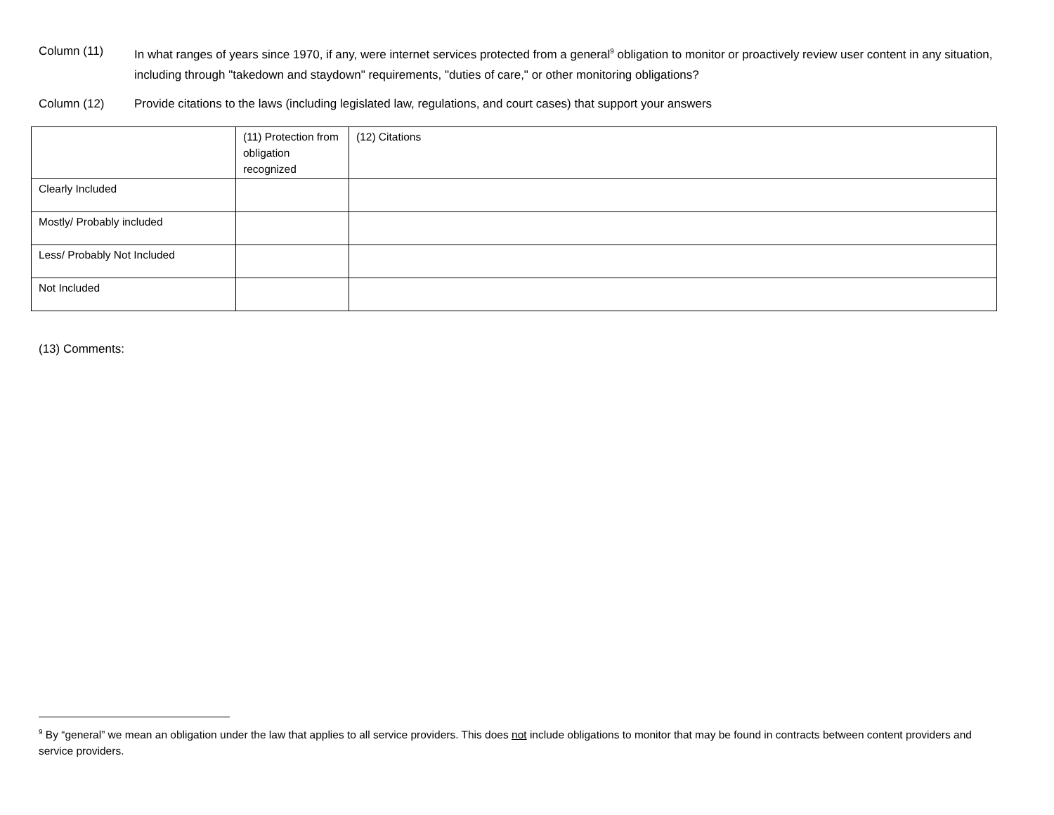Column (11) In what ranges of years since 1970, if any, were internet services protected from a general<sup>9</sup> obligation to monitor or proactively review user content in any situation, including through "takedown and staydown" requirements, "duties of care," or other monitoring obligations?
Column (12) Provide citations to the laws (including legislated law, regulations, and court cases) that support your answers
| | (11) Protection from obligation recognized | (12) Citations |
| Clearly Included | | |
| Mostly/ Probably included | | |
| Less/ Probably Not Included | | |
| Not Included | | |
(13) Comments:
<sup>9</sup> By “general” we mean an obligation under the law that applies to all service providers. This does not include obligations to monitor that may be found in contracts between content providers and service providers.